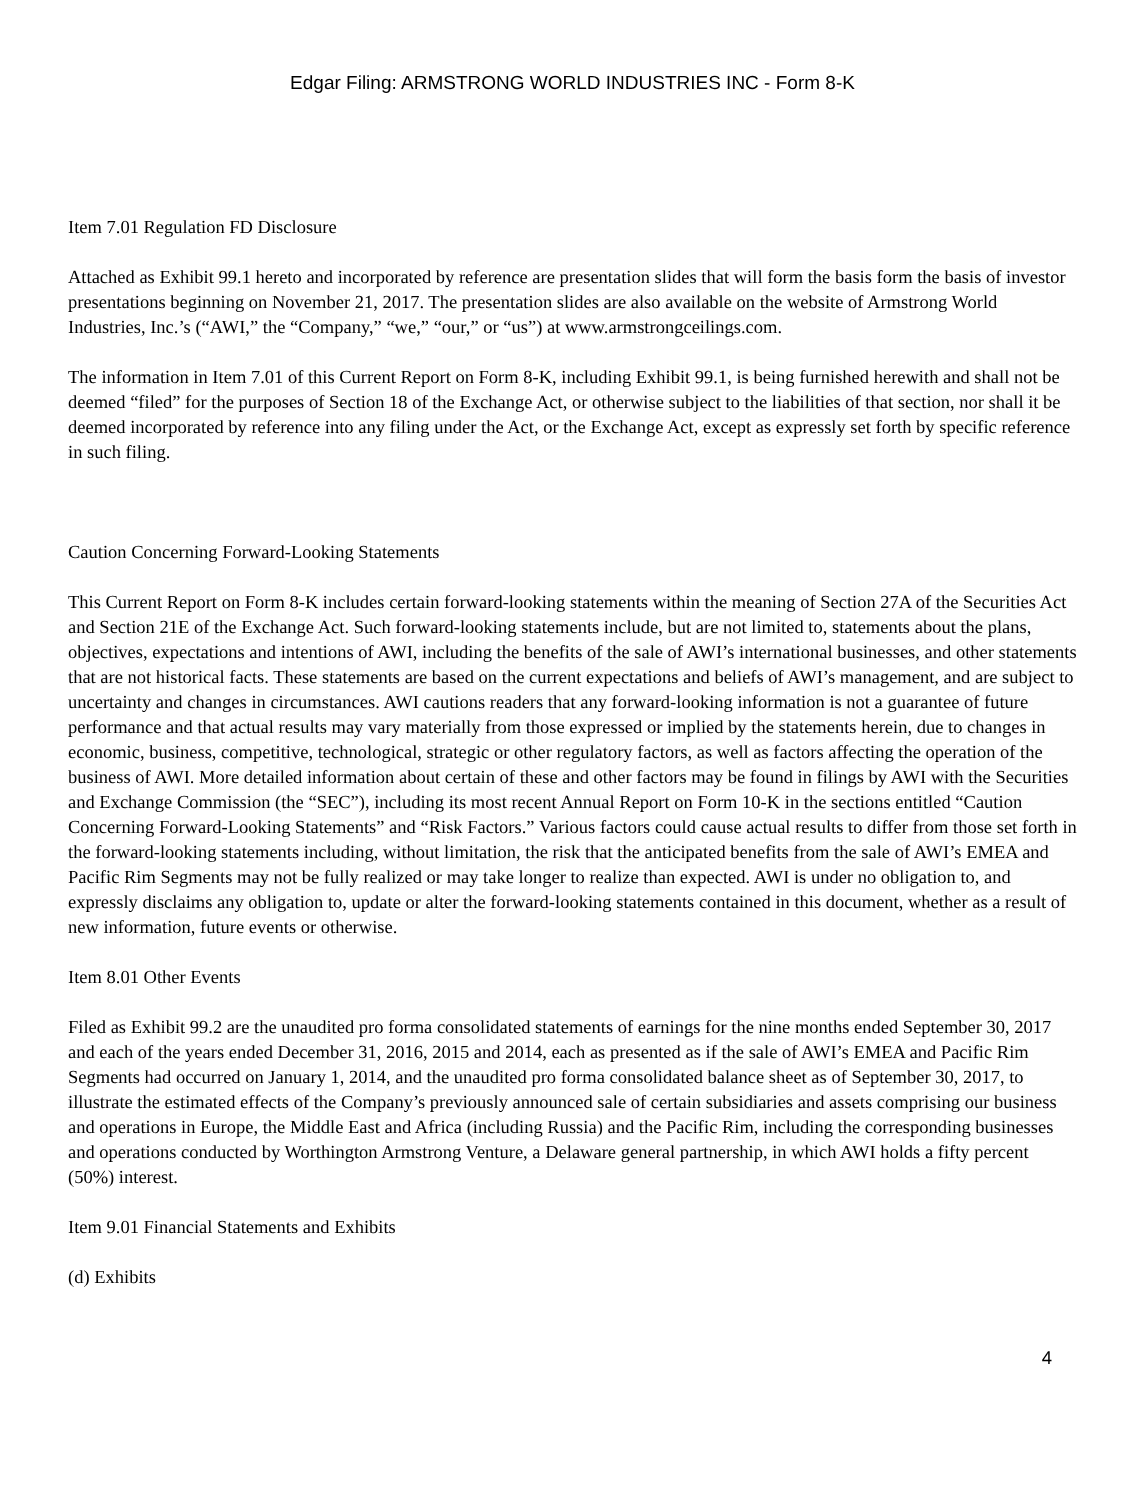Edgar Filing: ARMSTRONG WORLD INDUSTRIES INC - Form 8-K
Item 7.01 Regulation FD Disclosure
Attached as Exhibit 99.1 hereto and incorporated by reference are presentation slides that will form the basis form the basis of investor presentations beginning on November 21, 2017. The presentation slides are also available on the website of Armstrong World Industries, Inc.’s (“AWI,” the “Company,” “we,” “our,” or “us”) at www.armstrongceilings.com.
The information in Item 7.01 of this Current Report on Form 8-K, including Exhibit 99.1, is being furnished herewith and shall not be deemed “filed” for the purposes of Section 18 of the Exchange Act, or otherwise subject to the liabilities of that section, nor shall it be deemed incorporated by reference into any filing under the Act, or the Exchange Act, except as expressly set forth by specific reference in such filing.
Caution Concerning Forward-Looking Statements
This Current Report on Form 8-K includes certain forward-looking statements within the meaning of Section 27A of the Securities Act and Section 21E of the Exchange Act. Such forward-looking statements include, but are not limited to, statements about the plans, objectives, expectations and intentions of AWI, including the benefits of the sale of AWI’s international businesses, and other statements that are not historical facts. These statements are based on the current expectations and beliefs of AWI’s management, and are subject to uncertainty and changes in circumstances. AWI cautions readers that any forward-looking information is not a guarantee of future performance and that actual results may vary materially from those expressed or implied by the statements herein, due to changes in economic, business, competitive, technological, strategic or other regulatory factors, as well as factors affecting the operation of the business of AWI. More detailed information about certain of these and other factors may be found in filings by AWI with the Securities and Exchange Commission (the “SEC”), including its most recent Annual Report on Form 10-K in the sections entitled “Caution Concerning Forward-Looking Statements” and “Risk Factors.” Various factors could cause actual results to differ from those set forth in the forward-looking statements including, without limitation, the risk that the anticipated benefits from the sale of AWI’s EMEA and Pacific Rim Segments may not be fully realized or may take longer to realize than expected. AWI is under no obligation to, and expressly disclaims any obligation to, update or alter the forward-looking statements contained in this document, whether as a result of new information, future events or otherwise.
Item 8.01 Other Events
Filed as Exhibit 99.2 are the unaudited pro forma consolidated statements of earnings for the nine months ended September 30, 2017 and each of the years ended December 31, 2016, 2015 and 2014, each as presented as if the sale of AWI’s EMEA and Pacific Rim Segments had occurred on January 1, 2014, and the unaudited pro forma consolidated balance sheet as of September 30, 2017, to illustrate the estimated effects of the Company’s previously announced sale of certain subsidiaries and assets comprising our business and operations in Europe, the Middle East and Africa (including Russia) and the Pacific Rim, including the corresponding businesses and operations conducted by Worthington Armstrong Venture, a Delaware general partnership, in which AWI holds a fifty percent (50%) interest.
Item 9.01 Financial Statements and Exhibits
(d) Exhibits
4